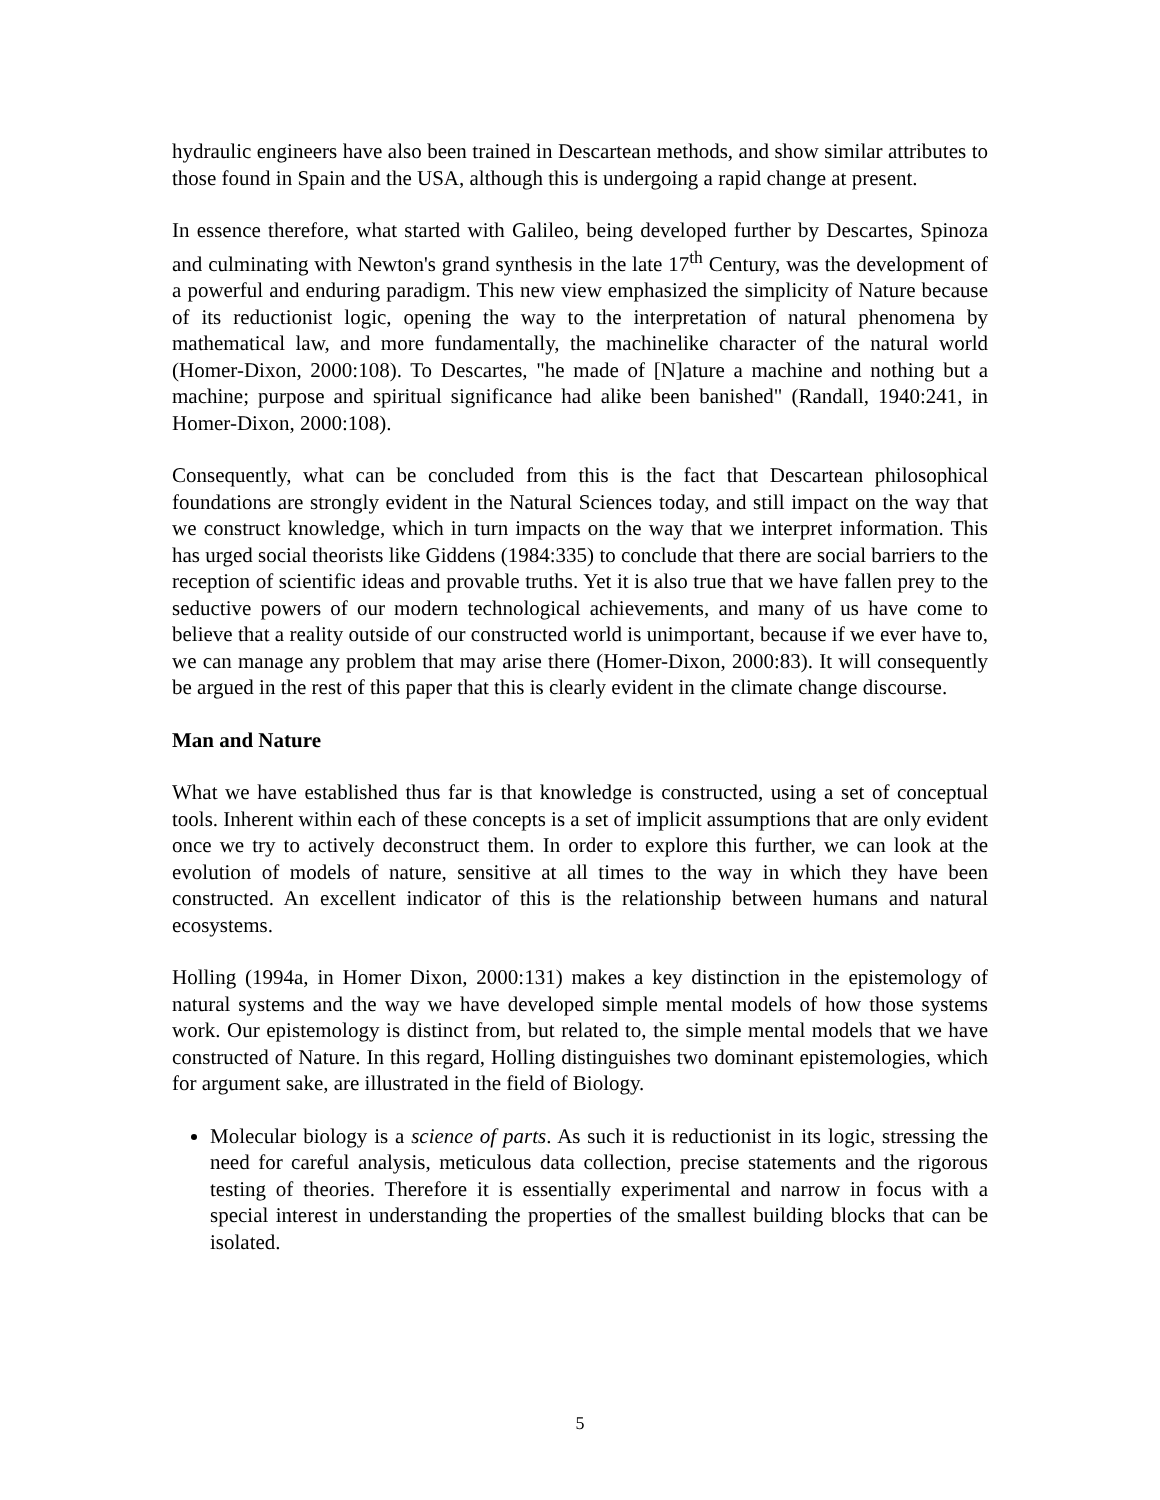hydraulic engineers have also been trained in Descartean methods, and show similar attributes to those found in Spain and the USA, although this is undergoing a rapid change at present.
In essence therefore, what started with Galileo, being developed further by Descartes, Spinoza and culminating with Newton's grand synthesis in the late 17<sup>th</sup> Century, was the development of a powerful and enduring paradigm. This new view emphasized the simplicity of Nature because of its reductionist logic, opening the way to the interpretation of natural phenomena by mathematical law, and more fundamentally, the machinelike character of the natural world (Homer-Dixon, 2000:108). To Descartes, "he made of [N]ature a machine and nothing but a machine; purpose and spiritual significance had alike been banished" (Randall, 1940:241, in Homer-Dixon, 2000:108).
Consequently, what can be concluded from this is the fact that Descartean philosophical foundations are strongly evident in the Natural Sciences today, and still impact on the way that we construct knowledge, which in turn impacts on the way that we interpret information. This has urged social theorists like Giddens (1984:335) to conclude that there are social barriers to the reception of scientific ideas and provable truths. Yet it is also true that we have fallen prey to the seductive powers of our modern technological achievements, and many of us have come to believe that a reality outside of our constructed world is unimportant, because if we ever have to, we can manage any problem that may arise there (Homer-Dixon, 2000:83). It will consequently be argued in the rest of this paper that this is clearly evident in the climate change discourse.
Man and Nature
What we have established thus far is that knowledge is constructed, using a set of conceptual tools. Inherent within each of these concepts is a set of implicit assumptions that are only evident once we try to actively deconstruct them. In order to explore this further, we can look at the evolution of models of nature, sensitive at all times to the way in which they have been constructed. An excellent indicator of this is the relationship between humans and natural ecosystems.
Holling (1994a, in Homer Dixon, 2000:131) makes a key distinction in the epistemology of natural systems and the way we have developed simple mental models of how those systems work. Our epistemology is distinct from, but related to, the simple mental models that we have constructed of Nature. In this regard, Holling distinguishes two dominant epistemologies, which for argument sake, are illustrated in the field of Biology.
Molecular biology is a science of parts. As such it is reductionist in its logic, stressing the need for careful analysis, meticulous data collection, precise statements and the rigorous testing of theories. Therefore it is essentially experimental and narrow in focus with a special interest in understanding the properties of the smallest building blocks that can be isolated.
5